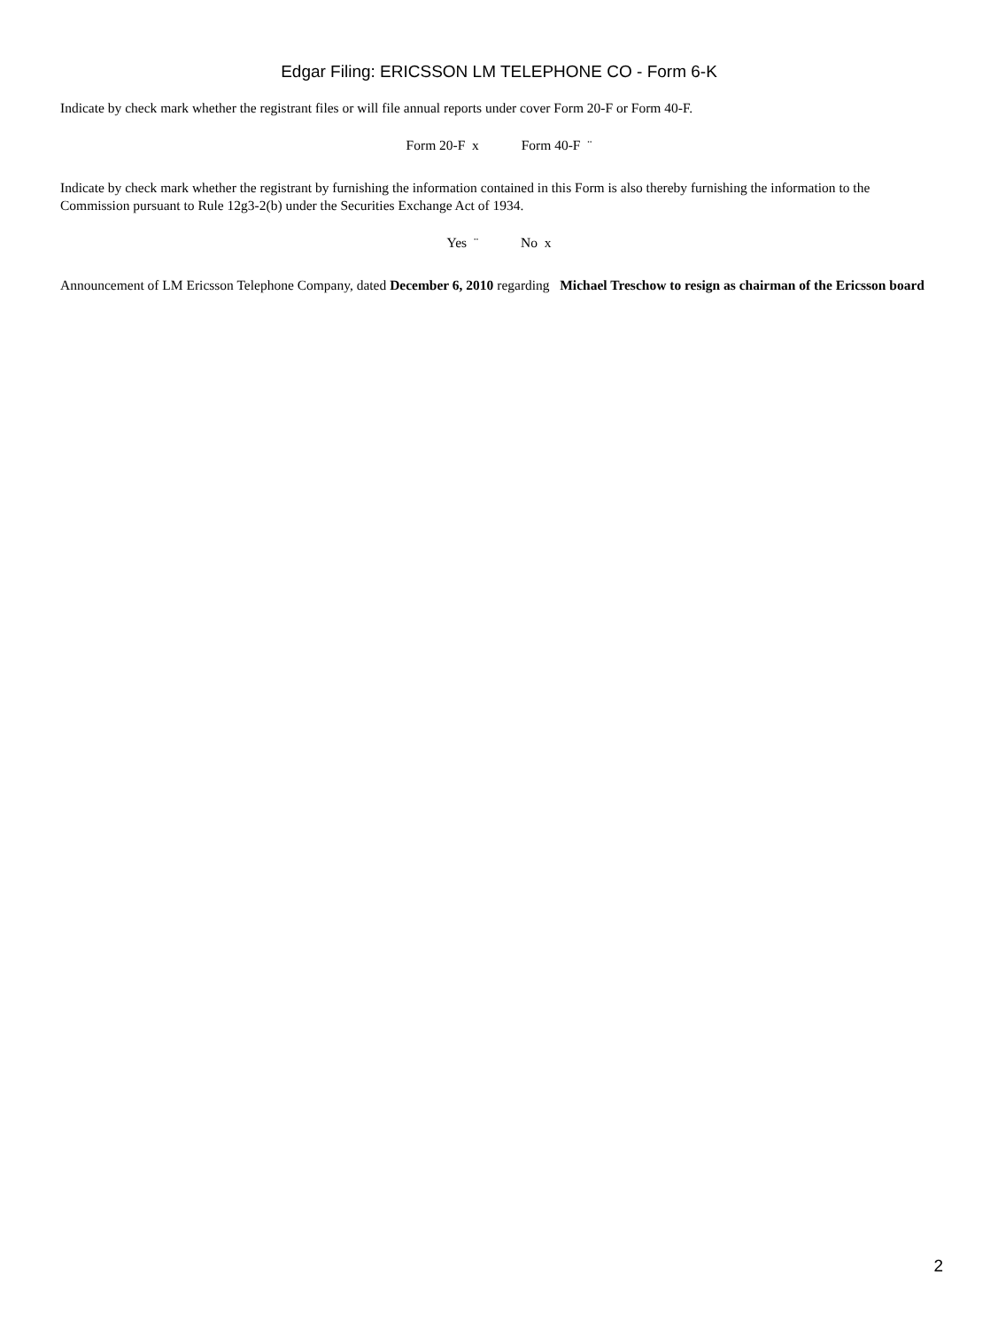Edgar Filing: ERICSSON LM TELEPHONE CO - Form 6-K
Indicate by check mark whether the registrant files or will file annual reports under cover Form 20-F or Form 40-F.
Form 20-F x Form 40-F ¨
Indicate by check mark whether the registrant by furnishing the information contained in this Form is also thereby furnishing the information to the Commission pursuant to Rule 12g3-2(b) under the Securities Exchange Act of 1934.
Yes ¨ No x
Announcement of LM Ericsson Telephone Company, dated December 6, 2010 regarding Michael Treschow to resign as chairman of the Ericsson board
2